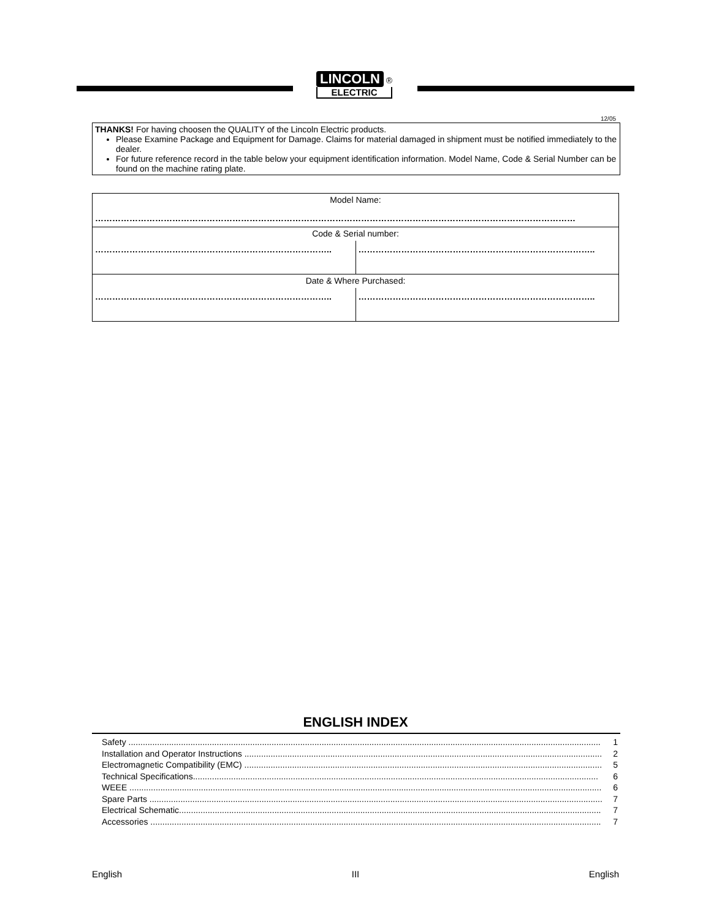LINCOLN ®
ELECTRIC
12/05
THANKS! For having choosen the QUALITY of the Lincoln Electric products.
Please Examine Package and Equipment for Damage. Claims for material damaged in shipment must be notified immediately to the dealer.
For future reference record in the table below your equipment identification information. Model Name, Code & Serial Number can be found on the machine rating plate.
| Model Name: …………………………………………………………………………………………………………………………………………………… | |
| Code & Serial number: | |
| ……………………………………………………………………….. | ……………………………………………………………………….. |
| Date & Where Purchased: | |
| ……………………………………………………………………….. | ……………………………………………………………………….. |
ENGLISH INDEX
Safety ...................................................................................................................................................................................................... 1
Installation and Operator Instructions ...................................................................................................................................................... 2
Electromagnetic Compatibility (EMC) ...................................................................................................................................................... 5
Technical Specifications.......................................................................................................................................................................... 6
WEEE ...................................................................................................................................................................................................... 6
Spare Parts .............................................................................................................................................................................................. 7
Electrical Schematic................................................................................................................................................................................. 7
Accessories ............................................................................................................................................................................................. 7
English III English